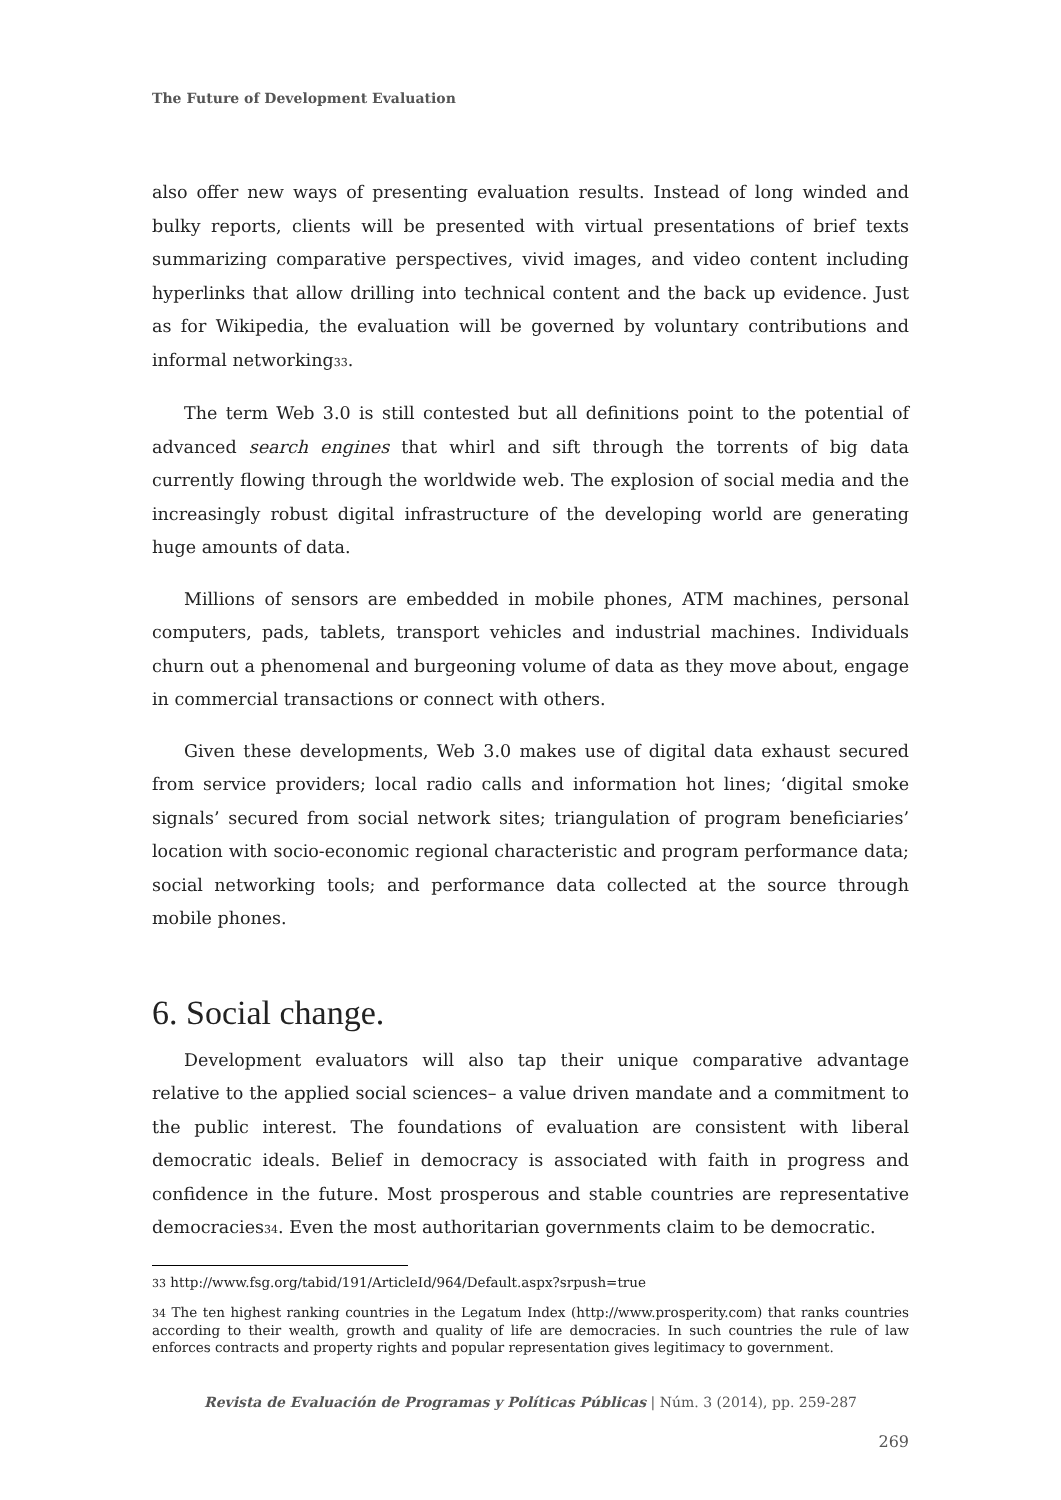The Future of Development Evaluation
also offer new ways of presenting evaluation results. Instead of long winded and bulky reports, clients will be presented with virtual presentations of brief texts summarizing comparative perspectives, vivid images, and video content including hyperlinks that allow drilling into technical content and the back up evidence. Just as for Wikipedia, the evaluation will be governed by voluntary contributions and informal networking<sup>33</sup>.
The term Web 3.0 is still contested but all definitions point to the potential of advanced search engines that whirl and sift through the torrents of big data currently flowing through the worldwide web. The explosion of social media and the increasingly robust digital infrastructure of the developing world are generating huge amounts of data.
Millions of sensors are embedded in mobile phones, ATM machines, personal computers, pads, tablets, transport vehicles and industrial machines. Individuals churn out a phenomenal and burgeoning volume of data as they move about, engage in commercial transactions or connect with others.
Given these developments, Web 3.0 makes use of digital data exhaust secured from service providers; local radio calls and information hot lines; ‘digital smoke signals’ secured from social network sites; triangulation of program beneficiaries’ location with socio-economic regional characteristic and program performance data; social networking tools; and performance data collected at the source through mobile phones.
6. Social change.
Development evaluators will also tap their unique comparative advantage relative to the applied social sciences– a value driven mandate and a commitment to the public interest. The foundations of evaluation are consistent with liberal democratic ideals. Belief in democracy is associated with faith in progress and confidence in the future. Most prosperous and stable countries are representative democracies<sup>34</sup>. Even the most authoritarian governments claim to be democratic.
<sup>33</sup> http://www.fsg.org/tabid/191/ArticleId/964/Default.aspx?srpush=true
<sup>34</sup> The ten highest ranking countries in the Legatum Index (http://www.prosperity.com) that ranks countries according to their wealth, growth and quality of life are democracies. In such countries the rule of law enforces contracts and property rights and popular representation gives legitimacy to government.
Revista de Evaluación de Programas y Políticas Públicas | Núm. 3 (2014), pp. 259-287
269